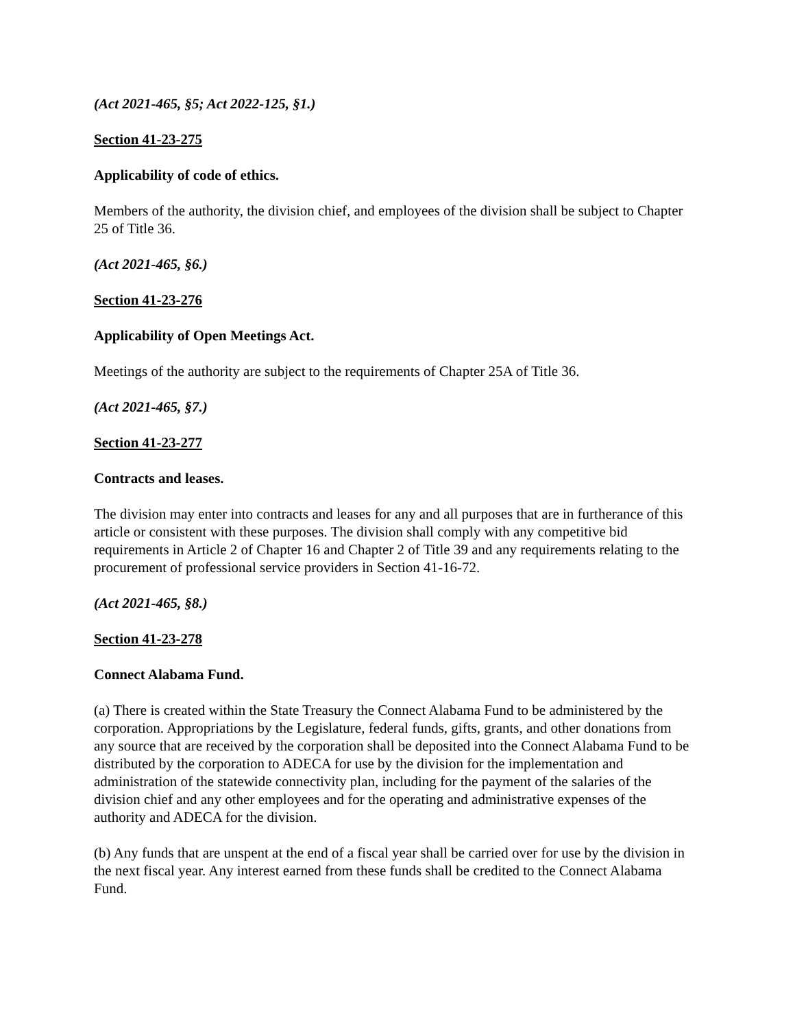(Act 2021-465, §5; Act 2022-125, §1.)
Section 41-23-275
Applicability of code of ethics.
Members of the authority, the division chief, and employees of the division shall be subject to Chapter 25 of Title 36.
(Act 2021-465, §6.)
Section 41-23-276
Applicability of Open Meetings Act.
Meetings of the authority are subject to the requirements of Chapter 25A of Title 36.
(Act 2021-465, §7.)
Section 41-23-277
Contracts and leases.
The division may enter into contracts and leases for any and all purposes that are in furtherance of this article or consistent with these purposes. The division shall comply with any competitive bid requirements in Article 2 of Chapter 16 and Chapter 2 of Title 39 and any requirements relating to the procurement of professional service providers in Section 41-16-72.
(Act 2021-465, §8.)
Section 41-23-278
Connect Alabama Fund.
(a) There is created within the State Treasury the Connect Alabama Fund to be administered by the corporation. Appropriations by the Legislature, federal funds, gifts, grants, and other donations from any source that are received by the corporation shall be deposited into the Connect Alabama Fund to be distributed by the corporation to ADECA for use by the division for the implementation and administration of the statewide connectivity plan, including for the payment of the salaries of the division chief and any other employees and for the operating and administrative expenses of the authority and ADECA for the division.
(b) Any funds that are unspent at the end of a fiscal year shall be carried over for use by the division in the next fiscal year. Any interest earned from these funds shall be credited to the Connect Alabama Fund.